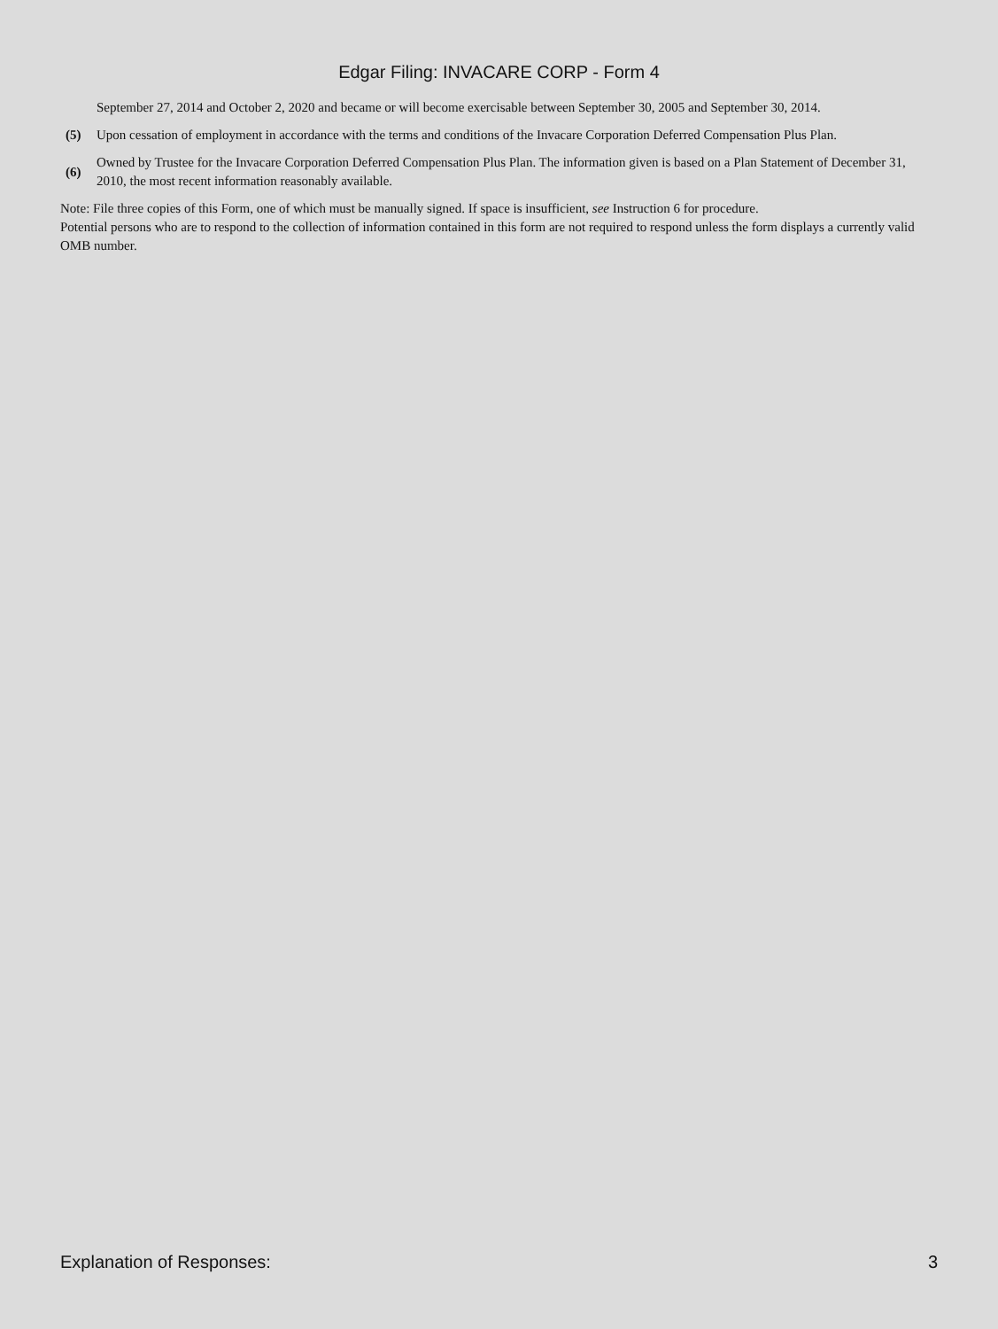Edgar Filing: INVACARE CORP - Form 4
September 27, 2014 and October 2, 2020 and became or will become exercisable between September 30, 2005 and September 30, 2014.
(5)
Upon cessation of employment in accordance with the terms and conditions of the Invacare Corporation Deferred Compensation Plus Plan.
(6)
Owned by Trustee for the Invacare Corporation Deferred Compensation Plus Plan. The information given is based on a Plan Statement of December 31, 2010, the most recent information reasonably available.
Note: File three copies of this Form, one of which must be manually signed. If space is insufficient, see Instruction 6 for procedure.
Potential persons who are to respond to the collection of information contained in this form are not required to respond unless the form displays a currently valid OMB number.
Explanation of Responses: 3